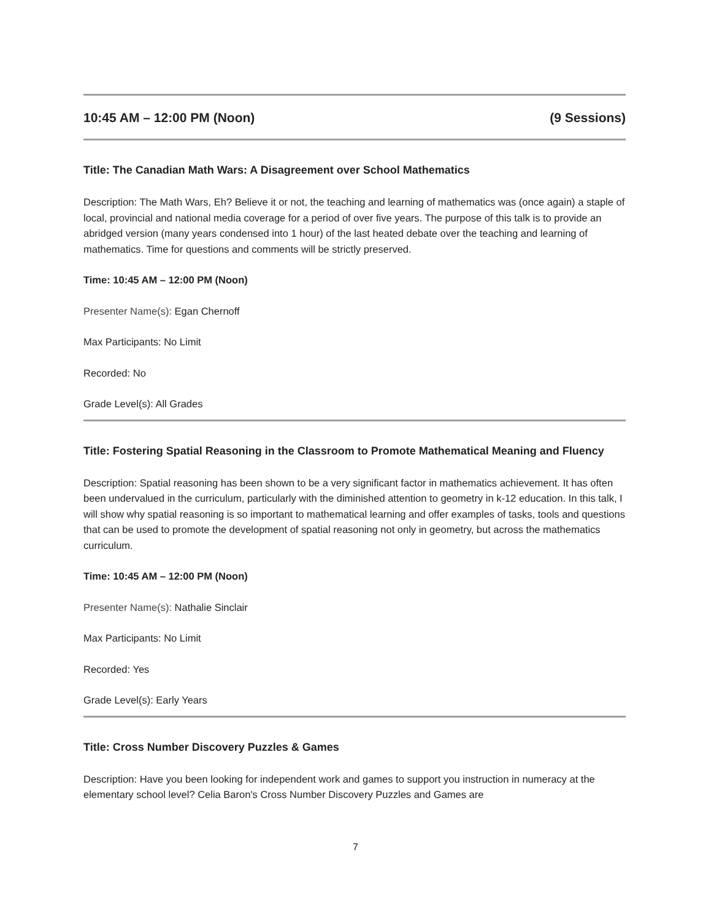10:45 AM – 12:00 PM (Noon) (9 Sessions)
Title: The Canadian Math Wars: A Disagreement over School Mathematics
Description: The Math Wars, Eh? Believe it or not, the teaching and learning of mathematics was (once again) a staple of local, provincial and national media coverage for a period of over five years. The purpose of this talk is to provide an abridged version (many years condensed into 1 hour) of the last heated debate over the teaching and learning of mathematics. Time for questions and comments will be strictly preserved.
Time: 10:45 AM – 12:00 PM (Noon)
Presenter Name(s): Egan Chernoff
Max Participants: No Limit
Recorded: No
Grade Level(s): All Grades
Title: Fostering Spatial Reasoning in the Classroom to Promote Mathematical Meaning and Fluency
Description: Spatial reasoning has been shown to be a very significant factor in mathematics achievement. It has often been undervalued in the curriculum, particularly with the diminished attention to geometry in k-12 education. In this talk, I will show why spatial reasoning is so important to mathematical learning and offer examples of tasks, tools and questions that can be used to promote the development of spatial reasoning not only in geometry, but across the mathematics curriculum.
Time: 10:45 AM – 12:00 PM (Noon)
Presenter Name(s): Nathalie Sinclair
Max Participants: No Limit
Recorded: Yes
Grade Level(s): Early Years
Title: Cross Number Discovery Puzzles & Games
Description: Have you been looking for independent work and games to support you instruction in numeracy at the elementary school level? Celia Baron's Cross Number Discovery Puzzles and Games are
7